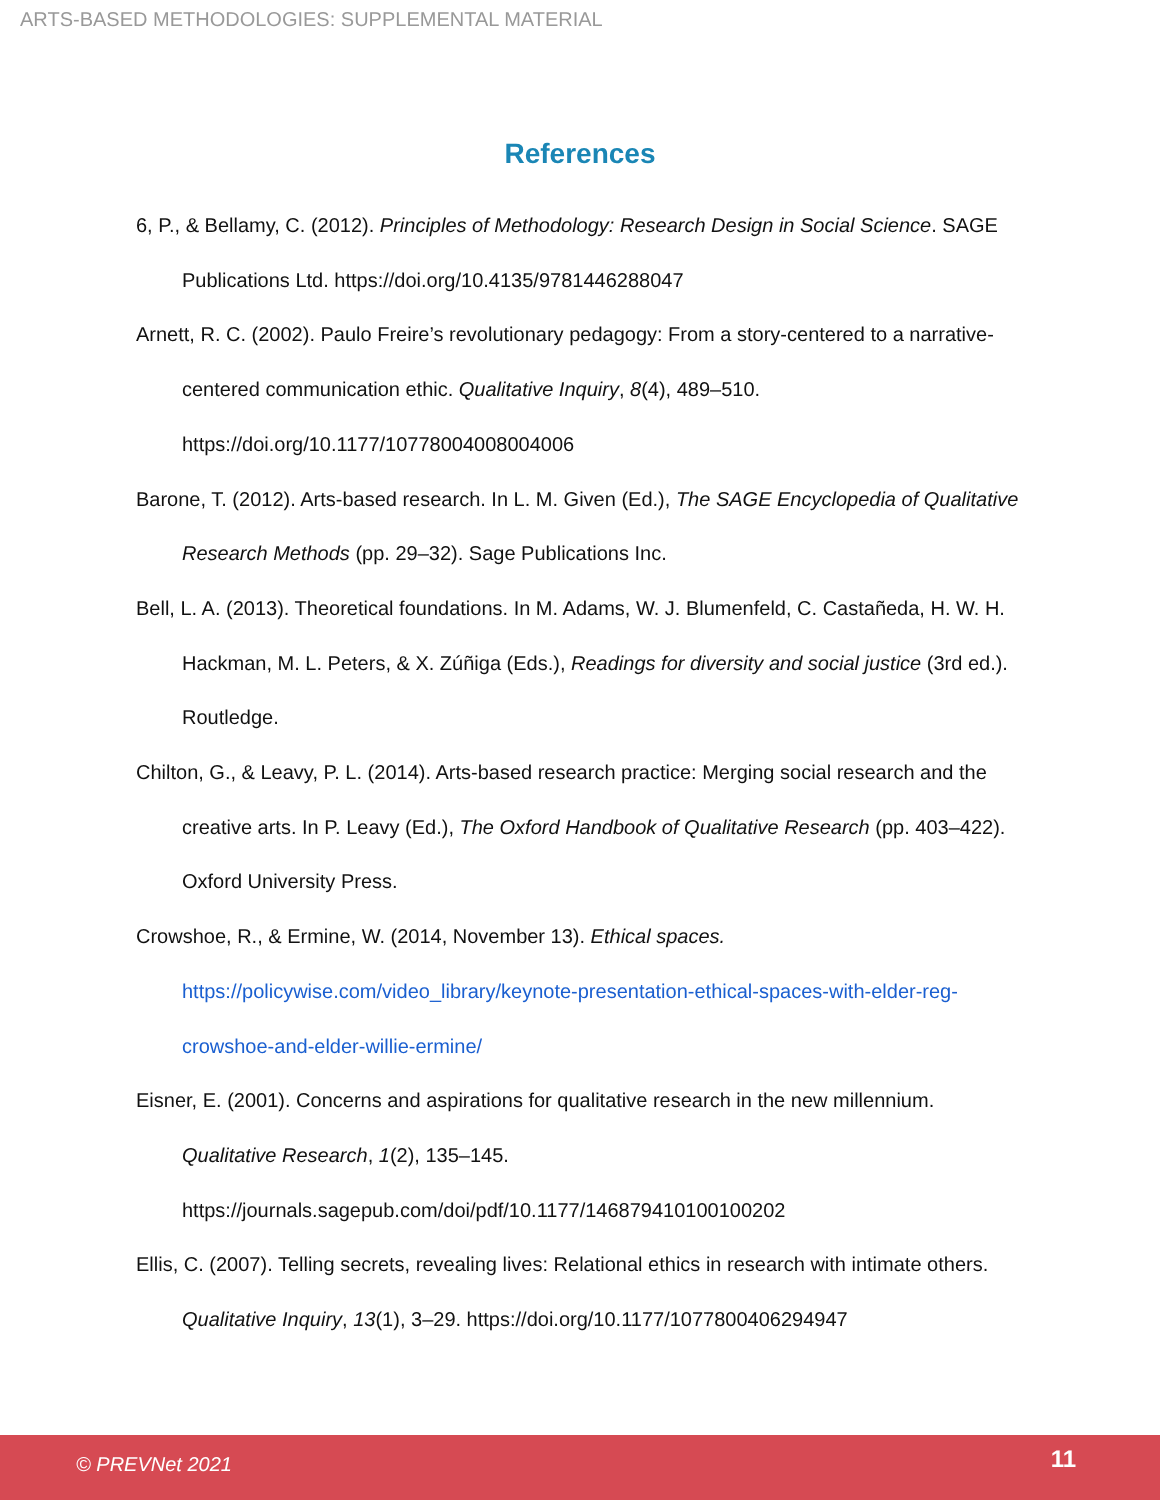ARTS-BASED METHODOLOGIES: SUPPLEMENTAL MATERIAL
References
6, P., & Bellamy, C. (2012). Principles of Methodology: Research Design in Social Science. SAGE Publications Ltd. https://doi.org/10.4135/9781446288047
Arnett, R. C. (2002). Paulo Freire’s revolutionary pedagogy: From a story-centered to a narrative-centered communication ethic. Qualitative Inquiry, 8(4), 489–510. https://doi.org/10.1177/10778004008004006
Barone, T. (2012). Arts-based research. In L. M. Given (Ed.), The SAGE Encyclopedia of Qualitative Research Methods (pp. 29–32). Sage Publications Inc.
Bell, L. A. (2013). Theoretical foundations. In M. Adams, W. J. Blumenfeld, C. Castañeda, H. W. H. Hackman, M. L. Peters, & X. Zúñiga (Eds.), Readings for diversity and social justice (3rd ed.). Routledge.
Chilton, G., & Leavy, P. L. (2014). Arts-based research practice: Merging social research and the creative arts. In P. Leavy (Ed.), The Oxford Handbook of Qualitative Research (pp. 403–422). Oxford University Press.
Crowshoe, R., & Ermine, W. (2014, November 13). Ethical spaces. https://policywise.com/video_library/keynote-presentation-ethical-spaces-with-elder-reg-crowshoe-and-elder-willie-ermine/
Eisner, E. (2001). Concerns and aspirations for qualitative research in the new millennium. Qualitative Research, 1(2), 135–145. https://journals.sagepub.com/doi/pdf/10.1177/146879410100100202
Ellis, C. (2007). Telling secrets, revealing lives: Relational ethics in research with intimate others. Qualitative Inquiry, 13(1), 3–29. https://doi.org/10.1177/1077800406294947
© PREVNet 2021 11